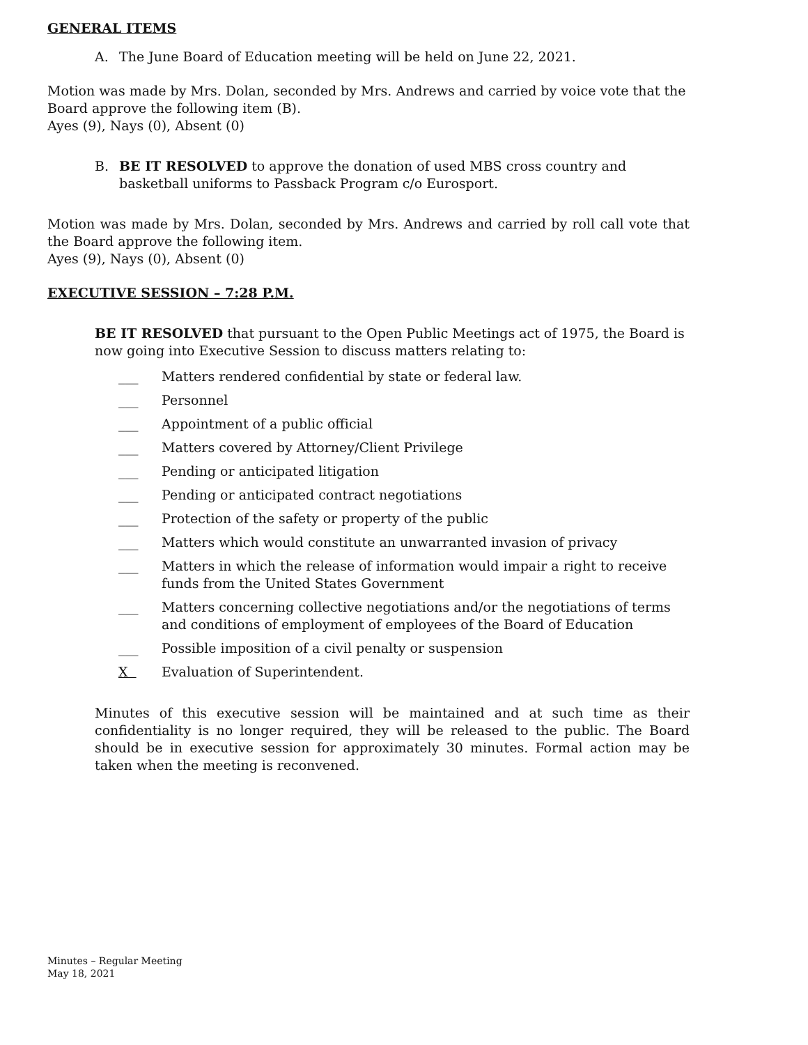GENERAL ITEMS
A. The June Board of Education meeting will be held on June 22, 2021.
Motion was made by Mrs. Dolan, seconded by Mrs. Andrews and carried by voice vote that the Board approve the following item (B).
Ayes (9), Nays (0), Absent (0)
B. BE IT RESOLVED to approve the donation of used MBS cross country and basketball uniforms to Passback Program c/o Eurosport.
Motion was made by Mrs. Dolan, seconded by Mrs. Andrews and carried by roll call vote that the Board approve the following item.
Ayes (9), Nays (0), Absent (0)
EXECUTIVE SESSION – 7:28 P.M.
BE IT RESOLVED that pursuant to the Open Public Meetings act of 1975, the Board is now going into Executive Session to discuss matters relating to:
___ Matters rendered confidential by state or federal law.
___ Personnel
___ Appointment of a public official
___ Matters covered by Attorney/Client Privilege
___ Pending or anticipated litigation
___ Pending or anticipated contract negotiations
___ Protection of the safety or property of the public
___ Matters which would constitute an unwarranted invasion of privacy
___ Matters in which the release of information would impair a right to receive funds from the United States Government
___ Matters concerning collective negotiations and/or the negotiations of terms and conditions of employment of employees of the Board of Education
___ Possible imposition of a civil penalty or suspension
X Evaluation of Superintendent.
Minutes of this executive session will be maintained and at such time as their confidentiality is no longer required, they will be released to the public. The Board should be in executive session for approximately 30 minutes. Formal action may be taken when the meeting is reconvened.
Minutes – Regular Meeting
May 18, 2021